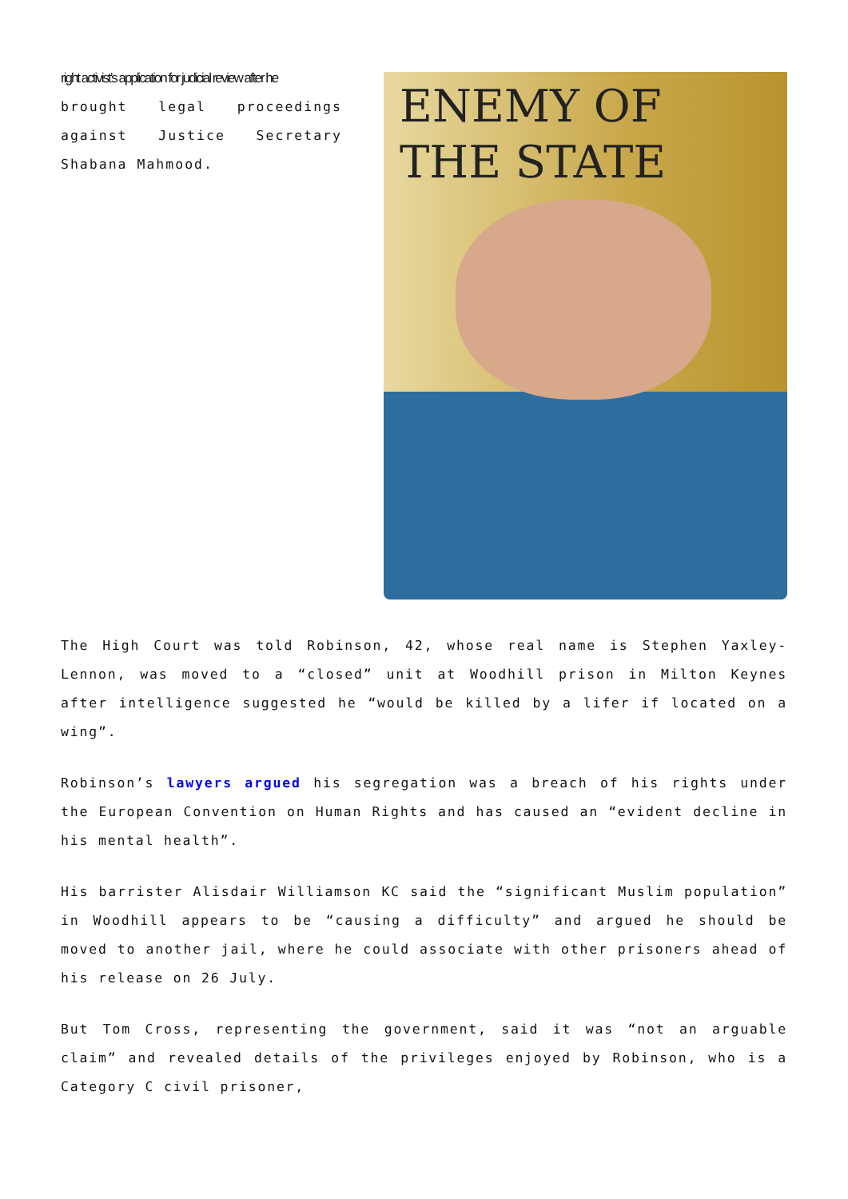right activist’s application for judicial review after he
brought legal proceedings against Justice Secretary Shabana Mahmood.
ENEMY OF
THE STATE
The High Court was told Robinson, 42, whose real name is Stephen Yaxley-Lennon, was moved to a “closed” unit at Woodhill prison in Milton Keynes after intelligence suggested he “would be killed by a lifer if located on a wing”.
Robinson’s lawyers argued his segregation was a breach of his rights under the European Convention on Human Rights and has caused an “evident decline in his mental health”.
His barrister Alisdair Williamson KC said the “significant Muslim population” in Woodhill appears to be “causing a difficulty” and argued he should be moved to another jail, where he could associate with other prisoners ahead of his release on 26 July.
But Tom Cross, representing the government, said it was “not an arguable claim” and revealed details of the privileges enjoyed by Robinson, who is a Category C civil prisoner,